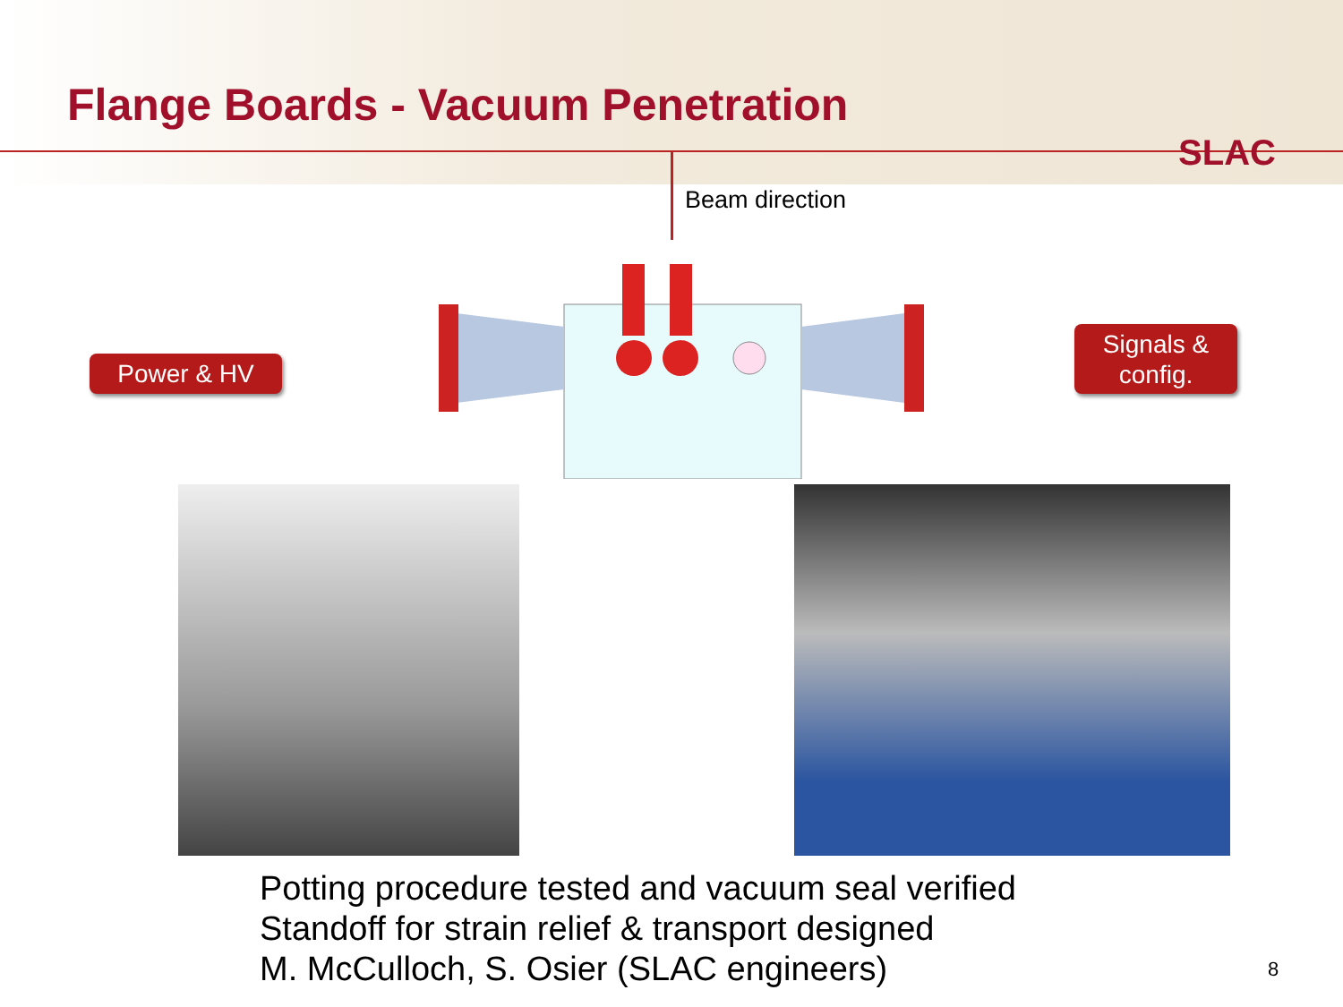Flange Boards - Vacuum Penetration
SLAC
Beam direction
Power & HV
Signals &
config.
Potting procedure tested and vacuum seal verified
Standoff for strain relief & transport designed
M. McCulloch, S. Osier (SLAC engineers)
8